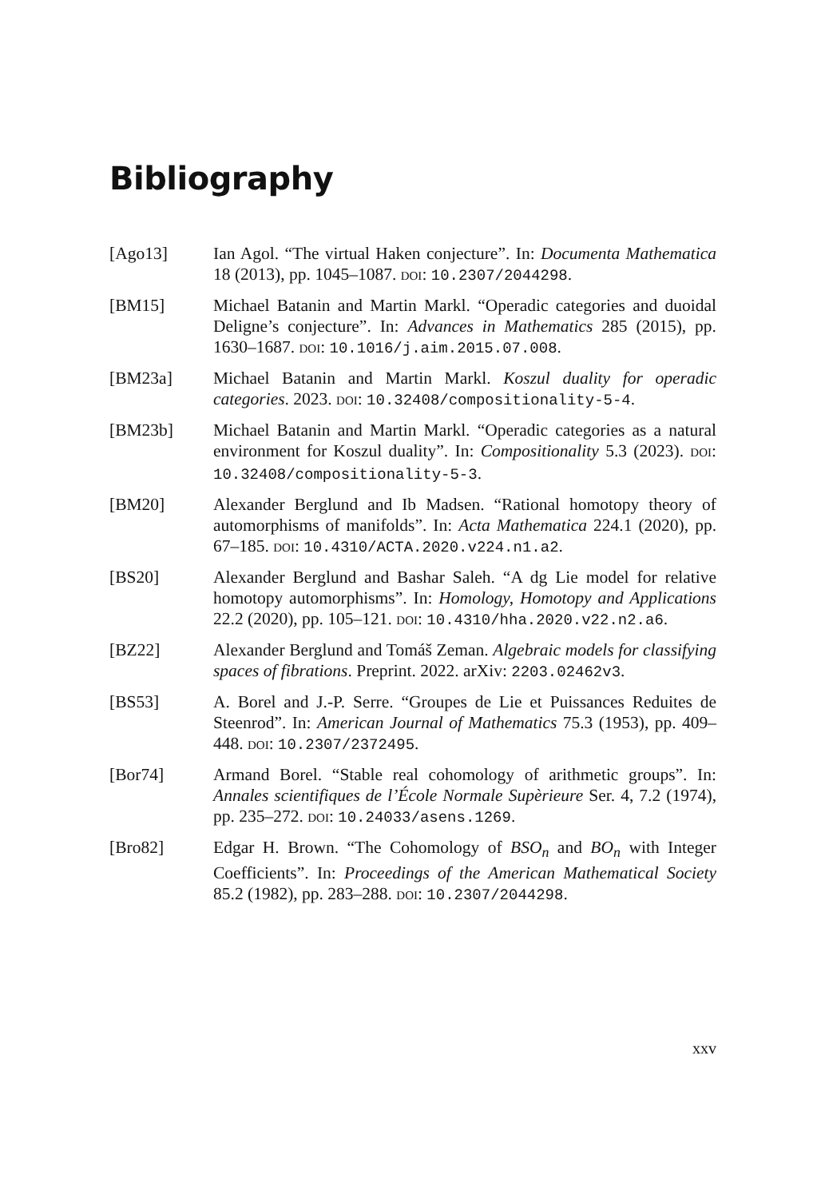Bibliography
[Ago13] Ian Agol. “The virtual Haken conjecture”. In: Documenta Mathematica 18 (2013), pp. 1045–1087. DOI: 10.2307/2044298.
[BM15] Michael Batanin and Martin Markl. “Operadic categories and duoidal Deligne’s conjecture”. In: Advances in Mathematics 285 (2015), pp. 1630–1687. DOI: 10.1016/j.aim.2015.07.008.
[BM23a] Michael Batanin and Martin Markl. Koszul duality for operadic categories. 2023. DOI: 10.32408/compositionality-5-4.
[BM23b] Michael Batanin and Martin Markl. “Operadic categories as a natural environment for Koszul duality”. In: Compositionality 5.3 (2023). DOI: 10.32408/compositionality-5-3.
[BM20] Alexander Berglund and Ib Madsen. “Rational homotopy theory of automorphisms of manifolds”. In: Acta Mathematica 224.1 (2020), pp. 67–185. DOI: 10.4310/ACTA.2020.v224.n1.a2.
[BS20] Alexander Berglund and Bashar Saleh. “A dg Lie model for relative homotopy automorphisms”. In: Homology, Homotopy and Applications 22.2 (2020), pp. 105–121. DOI: 10.4310/hha.2020.v22.n2.a6.
[BZ22] Alexander Berglund and Tomáš Zeman. Algebraic models for classifying spaces of fibrations. Preprint. 2022. arXiv: 2203.02462v3.
[BS53] A. Borel and J.-P. Serre. “Groupes de Lie et Puissances Reduites de Steenrod”. In: American Journal of Mathematics 75.3 (1953), pp. 409–448. DOI: 10.2307/2372495.
[Bor74] Armand Borel. “Stable real cohomology of arithmetic groups”. In: Annales scientifiques de l’École Normale Supèrieure Ser. 4, 7.2 (1974), pp. 235–272. DOI: 10.24033/asens.1269.
[Bro82] Edgar H. Brown. “The Cohomology of BSO<sub>n</sub> and BO<sub>n</sub> with Integer Coefficients”. In: Proceedings of the American Mathematical Society 85.2 (1982), pp. 283–288. DOI: 10.2307/2044298.
xxv